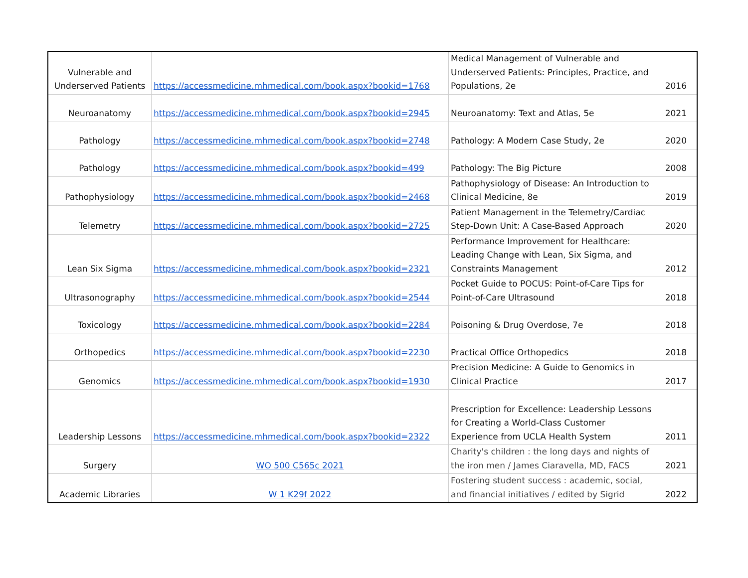| Vulnerable and Underserved Patients | https://accessmedicine.mhmedical.com/book.aspx?bookid=1768 | Medical Management of Vulnerable and Underserved Patients: Principles, Practice, and Populations, 2e | 2016 |
| Neuroanatomy | https://accessmedicine.mhmedical.com/book.aspx?bookid=2945 | Neuroanatomy: Text and Atlas, 5e | 2021 |
| Pathology | https://accessmedicine.mhmedical.com/book.aspx?bookid=2748 | Pathology: A Modern Case Study, 2e | 2020 |
| Pathology | https://accessmedicine.mhmedical.com/book.aspx?bookid=499 | Pathology: The Big Picture | 2008 |
| Pathophysiology | https://accessmedicine.mhmedical.com/book.aspx?bookid=2468 | Pathophysiology of Disease: An Introduction to Clinical Medicine, 8e | 2019 |
| Telemetry | https://accessmedicine.mhmedical.com/book.aspx?bookid=2725 | Patient Management in the Telemetry/Cardiac Step-Down Unit: A Case-Based Approach | 2020 |
| Lean Six Sigma | https://accessmedicine.mhmedical.com/book.aspx?bookid=2321 | Performance Improvement for Healthcare: Leading Change with Lean, Six Sigma, and Constraints Management | 2012 |
| Ultrasonography | https://accessmedicine.mhmedical.com/book.aspx?bookid=2544 | Pocket Guide to POCUS: Point-of-Care Tips for Point-of-Care Ultrasound | 2018 |
| Toxicology | https://accessmedicine.mhmedical.com/book.aspx?bookid=2284 | Poisoning & Drug Overdose, 7e | 2018 |
| Orthopedics | https://accessmedicine.mhmedical.com/book.aspx?bookid=2230 | Practical Office Orthopedics | 2018 |
| Genomics | https://accessmedicine.mhmedical.com/book.aspx?bookid=1930 | Precision Medicine: A Guide to Genomics in Clinical Practice | 2017 |
| Leadership Lessons | https://accessmedicine.mhmedical.com/book.aspx?bookid=2322 | Prescription for Excellence: Leadership Lessons for Creating a World-Class Customer Experience from UCLA Health System | 2011 |
| Surgery | WO 500 C565c 2021 | Charity's children : the long days and nights of the iron men / James Ciaravella, MD, FACS | 2021 |
| Academic Libraries | W 1 K29f 2022 | Fostering student success : academic, social, and financial initiatives / edited by Sigrid | 2022 |